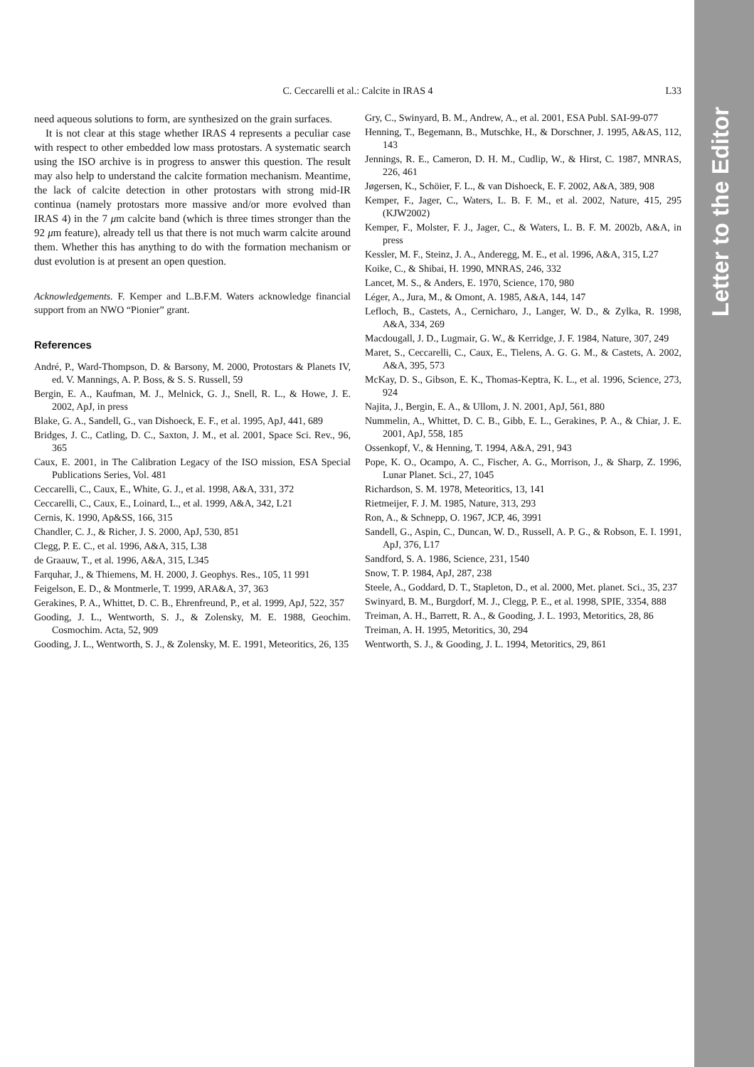Letter to the Editor
C. Ceccarelli et al.: Calcite in IRAS 4 L33
need aqueous solutions to form, are synthesized on the grain surfaces.
It is not clear at this stage whether IRAS 4 represents a peculiar case with respect to other embedded low mass protostars. A systematic search using the ISO archive is in progress to answer this question. The result may also help to understand the calcite formation mechanism. Meantime, the lack of calcite detection in other protostars with strong mid-IR continua (namely protostars more massive and/or more evolved than IRAS 4) in the 7 μm calcite band (which is three times stronger than the 92 μm feature), already tell us that there is not much warm calcite around them. Whether this has anything to do with the formation mechanism or dust evolution is at present an open question.
Acknowledgements. F. Kemper and L.B.F.M. Waters acknowledge financial support from an NWO “Pionier” grant.
References
André, P., Ward-Thompson, D. & Barsony, M. 2000, Protostars & Planets IV, ed. V. Mannings, A. P. Boss, & S. S. Russell, 59
Bergin, E. A., Kaufman, M. J., Melnick, G. J., Snell, R. L., & Howe, J. E. 2002, ApJ, in press
Blake, G. A., Sandell, G., van Dishoeck, E. F., et al. 1995, ApJ, 441, 689
Bridges, J. C., Catling, D. C., Saxton, J. M., et al. 2001, Space Sci. Rev., 96, 365
Caux, E. 2001, in The Calibration Legacy of the ISO mission, ESA Special Publications Series, Vol. 481
Ceccarelli, C., Caux, E., White, G. J., et al. 1998, A&A, 331, 372
Ceccarelli, C., Caux, E., Loinard, L., et al. 1999, A&A, 342, L21
Cernis, K. 1990, Ap&SS, 166, 315
Chandler, C. J., & Richer, J. S. 2000, ApJ, 530, 851
Clegg, P. E. C., et al. 1996, A&A, 315, L38
de Graauw, T., et al. 1996, A&A, 315, L345
Farquhar, J., & Thiemens, M. H. 2000, J. Geophys. Res., 105, 11 991
Feigelson, E. D., & Montmerle, T. 1999, ARA&A, 37, 363
Gerakines, P. A., Whittet, D. C. B., Ehrenfreund, P., et al. 1999, ApJ, 522, 357
Gooding, J. L., Wentworth, S. J., & Zolensky, M. E. 1988, Geochim. Cosmochim. Acta, 52, 909
Gooding, J. L., Wentworth, S. J., & Zolensky, M. E. 1991, Meteoritics, 26, 135
Gry, C., Swinyard, B. M., Andrew, A., et al. 2001, ESA Publ. SAI-99-077
Henning, T., Begemann, B., Mutschke, H., & Dorschner, J. 1995, A&AS, 112, 143
Jennings, R. E., Cameron, D. H. M., Cudlip, W., & Hirst, C. 1987, MNRAS, 226, 461
Jøgersen, K., Schöier, F. L., & van Dishoeck, E. F. 2002, A&A, 389, 908
Kemper, F., Jager, C., Waters, L. B. F. M., et al. 2002, Nature, 415, 295 (KJW2002)
Kemper, F., Molster, F. J., Jager, C., & Waters, L. B. F. M. 2002b, A&A, in press
Kessler, M. F., Steinz, J. A., Anderegg, M. E., et al. 1996, A&A, 315, L27
Koike, C., & Shibai, H. 1990, MNRAS, 246, 332
Lancet, M. S., & Anders, E. 1970, Science, 170, 980
Léger, A., Jura, M., & Omont, A. 1985, A&A, 144, 147
Lefloch, B., Castets, A., Cernicharo, J., Langer, W. D., & Zylka, R. 1998, A&A, 334, 269
Macdougall, J. D., Lugmair, G. W., & Kerridge, J. F. 1984, Nature, 307, 249
Maret, S., Ceccarelli, C., Caux, E., Tielens, A. G. G. M., & Castets, A. 2002, A&A, 395, 573
McKay, D. S., Gibson, E. K., Thomas-Keptra, K. L., et al. 1996, Science, 273, 924
Najita, J., Bergin, E. A., & Ullom, J. N. 2001, ApJ, 561, 880
Nummelin, A., Whittet, D. C. B., Gibb, E. L., Gerakines, P. A., & Chiar, J. E. 2001, ApJ, 558, 185
Ossenkopf, V., & Henning, T. 1994, A&A, 291, 943
Pope, K. O., Ocampo, A. C., Fischer, A. G., Morrison, J., & Sharp, Z. 1996, Lunar Planet. Sci., 27, 1045
Richardson, S. M. 1978, Meteoritics, 13, 141
Rietmeijer, F. J. M. 1985, Nature, 313, 293
Ron, A., & Schnepp, O. 1967, JCP, 46, 3991
Sandell, G., Aspin, C., Duncan, W. D., Russell, A. P. G., & Robson, E. I. 1991, ApJ, 376, L17
Sandford, S. A. 1986, Science, 231, 1540
Snow, T. P. 1984, ApJ, 287, 238
Steele, A., Goddard, D. T., Stapleton, D., et al. 2000, Met. planet. Sci., 35, 237
Swinyard, B. M., Burgdorf, M. J., Clegg, P. E., et al. 1998, SPIE, 3354, 888
Treiman, A. H., Barrett, R. A., & Gooding, J. L. 1993, Metoritics, 28, 86
Treiman, A. H. 1995, Metoritics, 30, 294
Wentworth, S. J., & Gooding, J. L. 1994, Metoritics, 29, 861